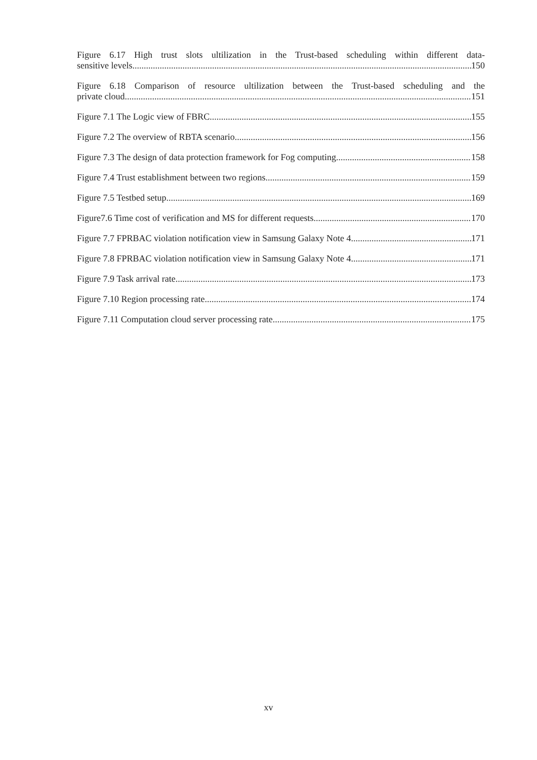Figure 6.17 High trust slots ultilization in the Trust-based scheduling within different data-
sensitive levels 150
Figure 6.18 Comparison of resource ultilization between the Trust-based scheduling and the
private cloud 151
Figure 7.1 The Logic view of FBRC 155
Figure 7.2 The overview of RBTA scenario 156
Figure 7.3 The design of data protection framework for Fog computing 158
Figure 7.4 Trust establishment between two regions 159
Figure 7.5 Testbed setup 169
Figure7.6 Time cost of verification and MS for different requests 170
Figure 7.7 FPRBAC violation notification view in Samsung Galaxy Note 4 171
Figure 7.8 FPRBAC violation notification view in Samsung Galaxy Note 4 171
Figure 7.9 Task arrival rate 173
Figure 7.10 Region processing rate 174
Figure 7.11 Computation cloud server processing rate 175
xv